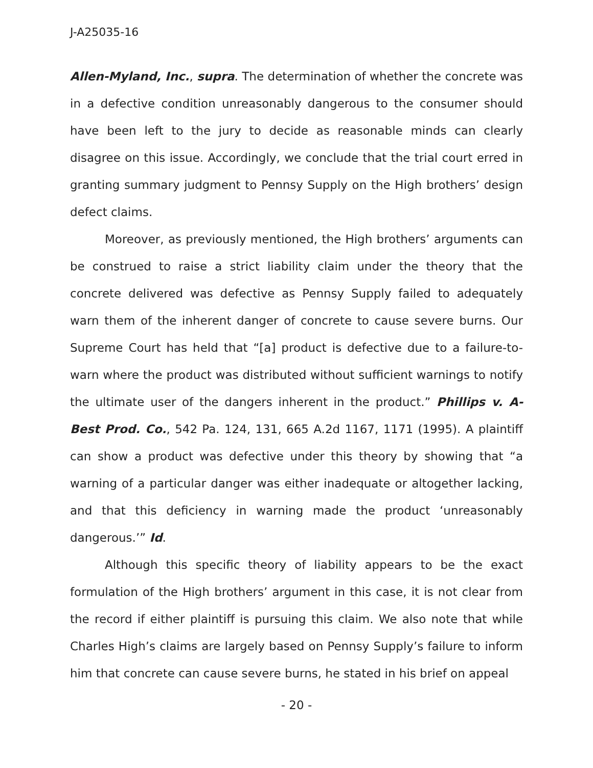J-A25035-16
Allen-Myland, Inc., supra. The determination of whether the concrete was in a defective condition unreasonably dangerous to the consumer should have been left to the jury to decide as reasonable minds can clearly disagree on this issue. Accordingly, we conclude that the trial court erred in granting summary judgment to Pennsy Supply on the High brothers’ design defect claims.
Moreover, as previously mentioned, the High brothers’ arguments can be construed to raise a strict liability claim under the theory that the concrete delivered was defective as Pennsy Supply failed to adequately warn them of the inherent danger of concrete to cause severe burns. Our Supreme Court has held that “[a] product is defective due to a failure-to-warn where the product was distributed without sufficient warnings to notify the ultimate user of the dangers inherent in the product.” Phillips v. A-Best Prod. Co., 542 Pa. 124, 131, 665 A.2d 1167, 1171 (1995). A plaintiff can show a product was defective under this theory by showing that “a warning of a particular danger was either inadequate or altogether lacking, and that this deficiency in warning made the product ‘unreasonably dangerous.’” Id.
Although this specific theory of liability appears to be the exact formulation of the High brothers’ argument in this case, it is not clear from the record if either plaintiff is pursuing this claim. We also note that while Charles High’s claims are largely based on Pennsy Supply’s failure to inform him that concrete can cause severe burns, he stated in his brief on appeal
- 20 -